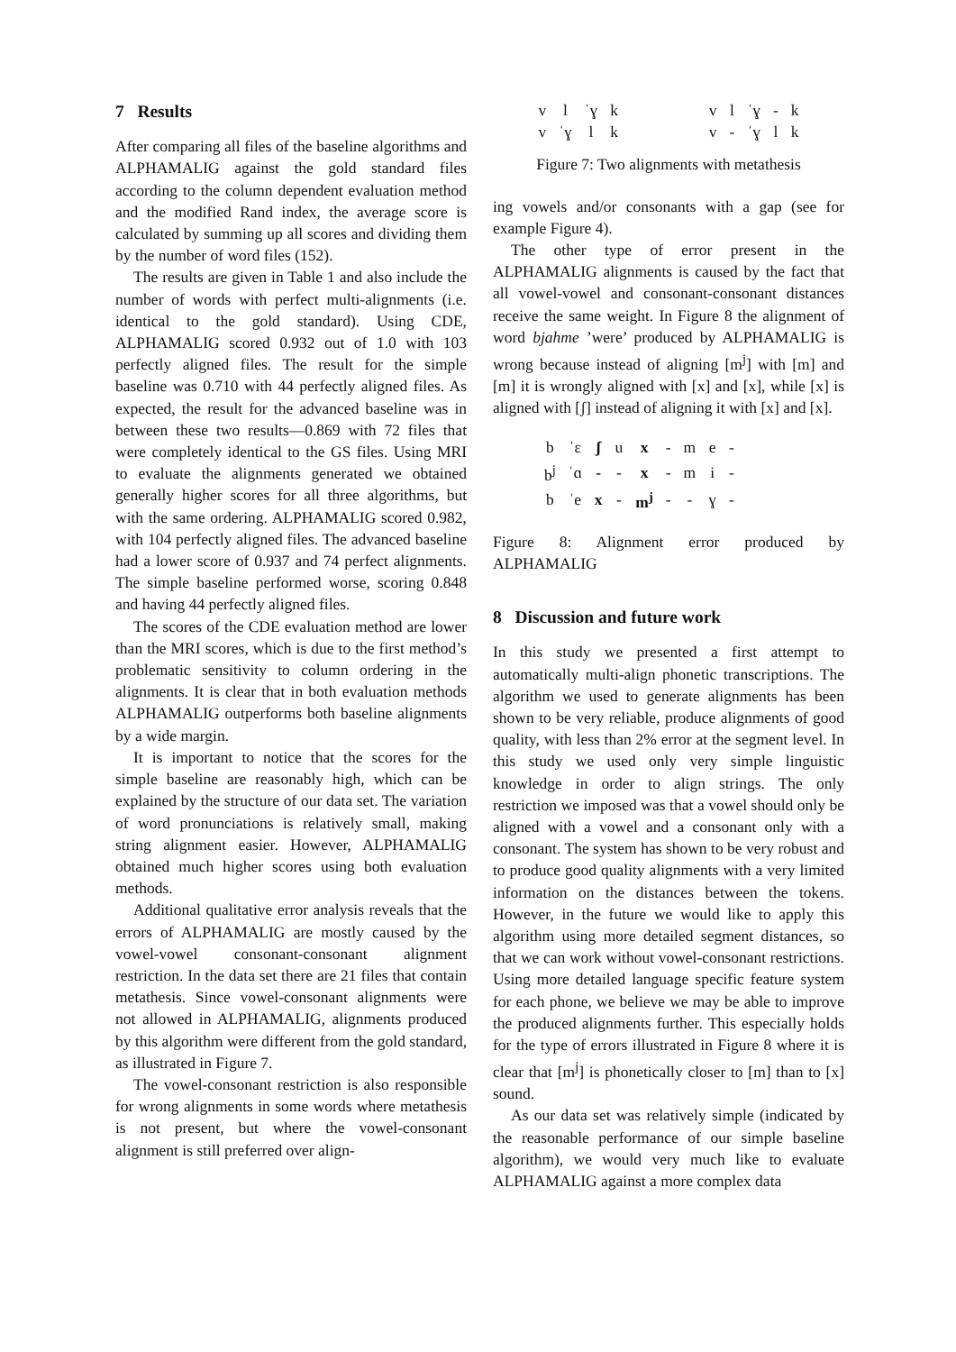7 Results
After comparing all files of the baseline algorithms and ALPHAMALIG against the gold standard files according to the column dependent evaluation method and the modified Rand index, the average score is calculated by summing up all scores and dividing them by the number of word files (152).
The results are given in Table 1 and also include the number of words with perfect multi-alignments (i.e. identical to the gold standard). Using CDE, ALPHAMALIG scored 0.932 out of 1.0 with 103 perfectly aligned files. The result for the simple baseline was 0.710 with 44 perfectly aligned files. As expected, the result for the advanced baseline was in between these two results—0.869 with 72 files that were completely identical to the GS files. Using MRI to evaluate the alignments generated we obtained generally higher scores for all three algorithms, but with the same ordering. ALPHAMALIG scored 0.982, with 104 perfectly aligned files. The advanced baseline had a lower score of 0.937 and 74 perfect alignments. The simple baseline performed worse, scoring 0.848 and having 44 perfectly aligned files.
The scores of the CDE evaluation method are lower than the MRI scores, which is due to the first method’s problematic sensitivity to column ordering in the alignments. It is clear that in both evaluation methods ALPHAMALIG outperforms both baseline alignments by a wide margin.
It is important to notice that the scores for the simple baseline are reasonably high, which can be explained by the structure of our data set. The variation of word pronunciations is relatively small, making string alignment easier. However, ALPHAMALIG obtained much higher scores using both evaluation methods.
Additional qualitative error analysis reveals that the errors of ALPHAMALIG are mostly caused by the vowel-vowel consonant-consonant alignment restriction. In the data set there are 21 files that contain metathesis. Since vowel-consonant alignments were not allowed in ALPHAMALIG, alignments produced by this algorithm were different from the gold standard, as illustrated in Figure 7.
The vowel-consonant restriction is also responsible for wrong alignments in some words where metathesis is not present, but where the vowel-consonant alignment is still preferred over align-
| v | l | ˈɣ | k |
| v | ˈɣ | l | k |
| v | l | ˈɣ | - | k |
| v | - | ˈɣ | l | k |
Figure 7: Two alignments with metathesis
ing vowels and/or consonants with a gap (see for example Figure 4).
The other type of error present in the ALPHAMALIG alignments is caused by the fact that all vowel-vowel and consonant-consonant distances receive the same weight. In Figure 8 the alignment of word bjahme ’were’ produced by ALPHAMALIG is wrong because instead of aligning [m<sup>j</sup>] with [m] and [m] it is wrongly aligned with [x] and [x], while [x] is aligned with [ʃ] instead of aligning it with [x] and [x].
| b | ˈɛ | ʃ | u | x | - | m | e | - |
| b<sup>j</sup> | ˈɑ | - | - | x | - | m | i | - |
| b | ˈe | x | - | m<sup>j</sup> | - | - | ɣ | - |
Figure 8: Alignment error produced by ALPHAMALIG
8 Discussion and future work
In this study we presented a first attempt to automatically multi-align phonetic transcriptions. The algorithm we used to generate alignments has been shown to be very reliable, produce alignments of good quality, with less than 2% error at the segment level. In this study we used only very simple linguistic knowledge in order to align strings. The only restriction we imposed was that a vowel should only be aligned with a vowel and a consonant only with a consonant. The system has shown to be very robust and to produce good quality alignments with a very limited information on the distances between the tokens. However, in the future we would like to apply this algorithm using more detailed segment distances, so that we can work without vowel-consonant restrictions. Using more detailed language specific feature system for each phone, we believe we may be able to improve the produced alignments further. This especially holds for the type of errors illustrated in Figure 8 where it is clear that [m<sup>j</sup>] is phonetically closer to [m] than to [x] sound.
As our data set was relatively simple (indicated by the reasonable performance of our simple baseline algorithm), we would very much like to evaluate ALPHAMALIG against a more complex data